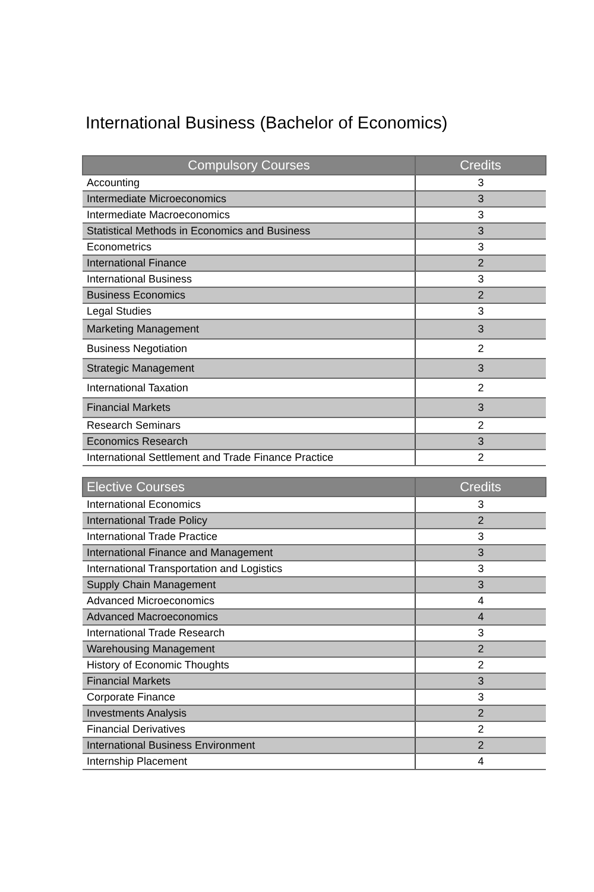International Business (Bachelor of Economics)
| Compulsory Courses | Credits |
| --- | --- |
| Accounting | 3 |
| Intermediate Microeconomics | 3 |
| Intermediate Macroeconomics | 3 |
| Statistical Methods in Economics and Business | 3 |
| Econometrics | 3 |
| International Finance | 2 |
| International Business | 3 |
| Business Economics | 2 |
| Legal Studies | 3 |
| Marketing Management | 3 |
| Business Negotiation | 2 |
| Strategic Management | 3 |
| International Taxation | 2 |
| Financial Markets | 3 |
| Research Seminars | 2 |
| Economics Research | 3 |
| International Settlement and Trade Finance Practice | 2 |
| Elective Courses | Credits |
| --- | --- |
| International Economics | 3 |
| International Trade Policy | 2 |
| International Trade Practice | 3 |
| International Finance and Management | 3 |
| International Transportation and Logistics | 3 |
| Supply Chain Management | 3 |
| Advanced Microeconomics | 4 |
| Advanced Macroeconomics | 4 |
| International Trade Research | 3 |
| Warehousing Management | 2 |
| History of Economic Thoughts | 2 |
| Financial Markets | 3 |
| Corporate Finance | 3 |
| Investments Analysis | 2 |
| Financial Derivatives | 2 |
| International Business Environment | 2 |
| Internship Placement | 4 |